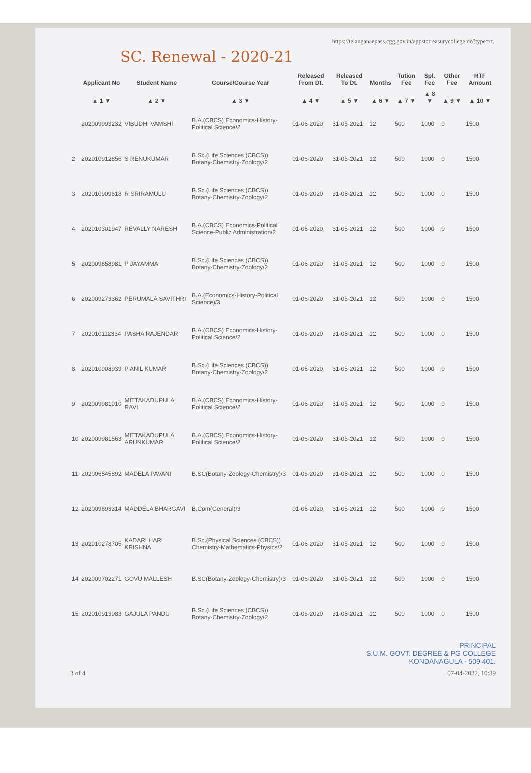https://telanganaepass.cgg.gov.in/appstotreasurycollege.do?type=rt..
SC. Renewal - 2020-21
| | Applicant No | Student Name | Course/Course Year | Released From Dt. | Released To Dt. | Months | Tution Fee | Spl. Fee | Other Fee | RTF Amount |
| --- | --- | --- | --- | --- | --- | --- | --- | --- | --- | --- |
| | ▲ 1 ▼ | ▲ 2 ▼ | ▲ 3 ▼ | ▲ 4 ▼ | ▲ 5 ▼ | ▲ 6 ▼ | ▲ 7 ▼ | ▲ 8 ▼ | ▲ 9 ▼ | ▲ 10 ▼ |
| | 202009993232 | VIBUDHI VAMSHI | B.A.(CBCS) Economics-History-Political Science/2 | 01-06-2020 | 31-05-2021 | 12 | 500 | 1000 | 0 | 1500 |
| 2 | 202010912856 | S RENUKUMAR | B.Sc.(Life Sciences (CBCS)) Botany-Chemistry-Zoology/2 | 01-06-2020 | 31-05-2021 | 12 | 500 | 1000 | 0 | 1500 |
| 3 | 202010909618 | R SRIRAMULU | B.Sc.(Life Sciences (CBCS)) Botany-Chemistry-Zoology/2 | 01-06-2020 | 31-05-2021 | 12 | 500 | 1000 | 0 | 1500 |
| 4 | 202010301947 | REVALLY NARESH | B.A.(CBCS) Economics-Political Science-Public Administration/2 | 01-06-2020 | 31-05-2021 | 12 | 500 | 1000 | 0 | 1500 |
| 5 | 202009658981 | P JAYAMMA | B.Sc.(Life Sciences (CBCS)) Botany-Chemistry-Zoology/2 | 01-06-2020 | 31-05-2021 | 12 | 500 | 1000 | 0 | 1500 |
| 6 | 202009273362 | PERUMALA SAVITHRI | B.A.(Economics-History-Political Science)/3 | 01-06-2020 | 31-05-2021 | 12 | 500 | 1000 | 0 | 1500 |
| 7 | 202010112334 | PASHA RAJENDAR | B.A.(CBCS) Economics-History-Political Science/2 | 01-06-2020 | 31-05-2021 | 12 | 500 | 1000 | 0 | 1500 |
| 8 | 202010908939 | P ANIL KUMAR | B.Sc.(Life Sciences (CBCS)) Botany-Chemistry-Zoology/2 | 01-06-2020 | 31-05-2021 | 12 | 500 | 1000 | 0 | 1500 |
| 9 | 202009981010 | MITTAKADUPULA RAVI | B.A.(CBCS) Economics-History-Political Science/2 | 01-06-2020 | 31-05-2021 | 12 | 500 | 1000 | 0 | 1500 |
| 10 | 202009981563 | MITTAKADUPULA ARUNKUMAR | B.A.(CBCS) Economics-History-Political Science/2 | 01-06-2020 | 31-05-2021 | 12 | 500 | 1000 | 0 | 1500 |
| 11 | 202006545892 | MADELA PAVANI | B.SC(Botany-Zoology-Chemistry)/3 | 01-06-2020 | 31-05-2021 | 12 | 500 | 1000 | 0 | 1500 |
| 12 | 202009693314 | MADDELA BHARGAVI | B.Com(General)/3 | 01-06-2020 | 31-05-2021 | 12 | 500 | 1000 | 0 | 1500 |
| 13 | 202010278705 | KADARI HARI KRISHNA | B.Sc.(Physical Sciences (CBCS)) Chemistry-Mathematics-Physics/2 | 01-06-2020 | 31-05-2021 | 12 | 500 | 1000 | 0 | 1500 |
| 14 | 202009702271 | GOVU MALLESH | B.SC(Botany-Zoology-Chemistry)/3 | 01-06-2020 | 31-05-2021 | 12 | 500 | 1000 | 0 | 1500 |
| 15 | 202010913983 | GAJULA PANDU | B.Sc.(Life Sciences (CBCS)) Botany-Chemistry-Zoology/2 | 01-06-2020 | 31-05-2021 | 12 | 500 | 1000 | 0 | 1500 |
PRINCIPAL
S.U.M. GOVT. DEGREE & PG COLLEGE
KONDANAGULA - 509 401.
3 of 4 07-04-2022, 10:39